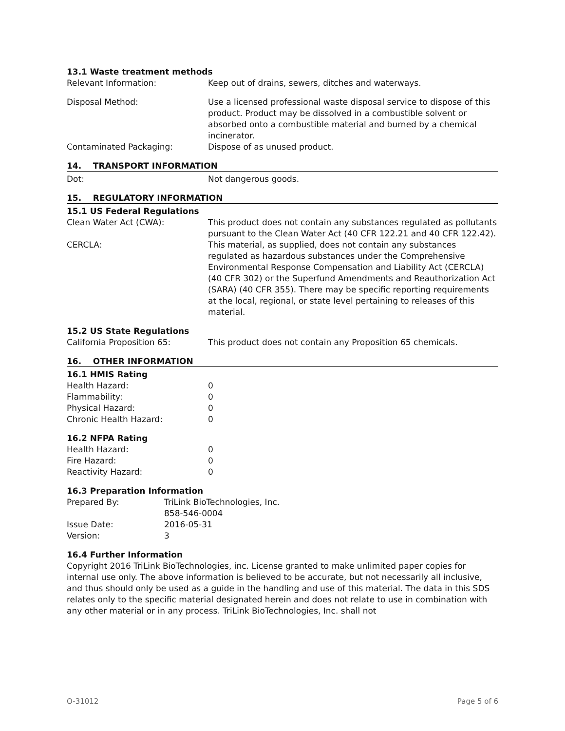13.1 Waste treatment methods
| Relevant Information: | Keep out of drains, sewers, ditches and waterways. |
| Disposal Method: | Use a licensed professional waste disposal service to dispose of this product. Product may be dissolved in a combustible solvent or absorbed onto a combustible material and burned by a chemical incinerator. |
| Contaminated Packaging: | Dispose of as unused product. |
14. TRANSPORT INFORMATION
| Dot: | Not dangerous goods. |
15. REGULATORY INFORMATION
15.1 US Federal Regulations
| Clean Water Act (CWA): | This product does not contain any substances regulated as pollutants pursuant to the Clean Water Act (40 CFR 122.21 and 40 CFR 122.42). |
| CERCLA: | This material, as supplied, does not contain any substances regulated as hazardous substances under the Comprehensive Environmental Response Compensation and Liability Act (CERCLA) (40 CFR 302) or the Superfund Amendments and Reauthorization Act (SARA) (40 CFR 355). There may be specific reporting requirements at the local, regional, or state level pertaining to releases of this material. |
15.2 US State Regulations
| California Proposition 65: | This product does not contain any Proposition 65 chemicals. |
16. OTHER INFORMATION
16.1 HMIS Rating
| Health Hazard: | 0 |
| Flammability: | 0 |
| Physical Hazard: | 0 |
| Chronic Health Hazard: | 0 |
16.2 NFPA Rating
| Health Hazard: | 0 |
| Fire Hazard: | 0 |
| Reactivity Hazard: | 0 |
16.3 Preparation Information
| Prepared By: | TriLink BioTechnologies, Inc. 858-546-0004 |
| Issue Date: | 2016-05-31 |
| Version: | 3 |
16.4 Further Information
Copyright 2016 TriLink BioTechnologies, inc. License granted to make unlimited paper copies for internal use only. The above information is believed to be accurate, but not necessarily all inclusive, and thus should only be used as a guide in the handling and use of this material. The data in this SDS relates only to the specific material designated herein and does not relate to use in combination with any other material or in any process. TriLink BioTechnologies, Inc. shall not
O-31012 Page 5 of 6